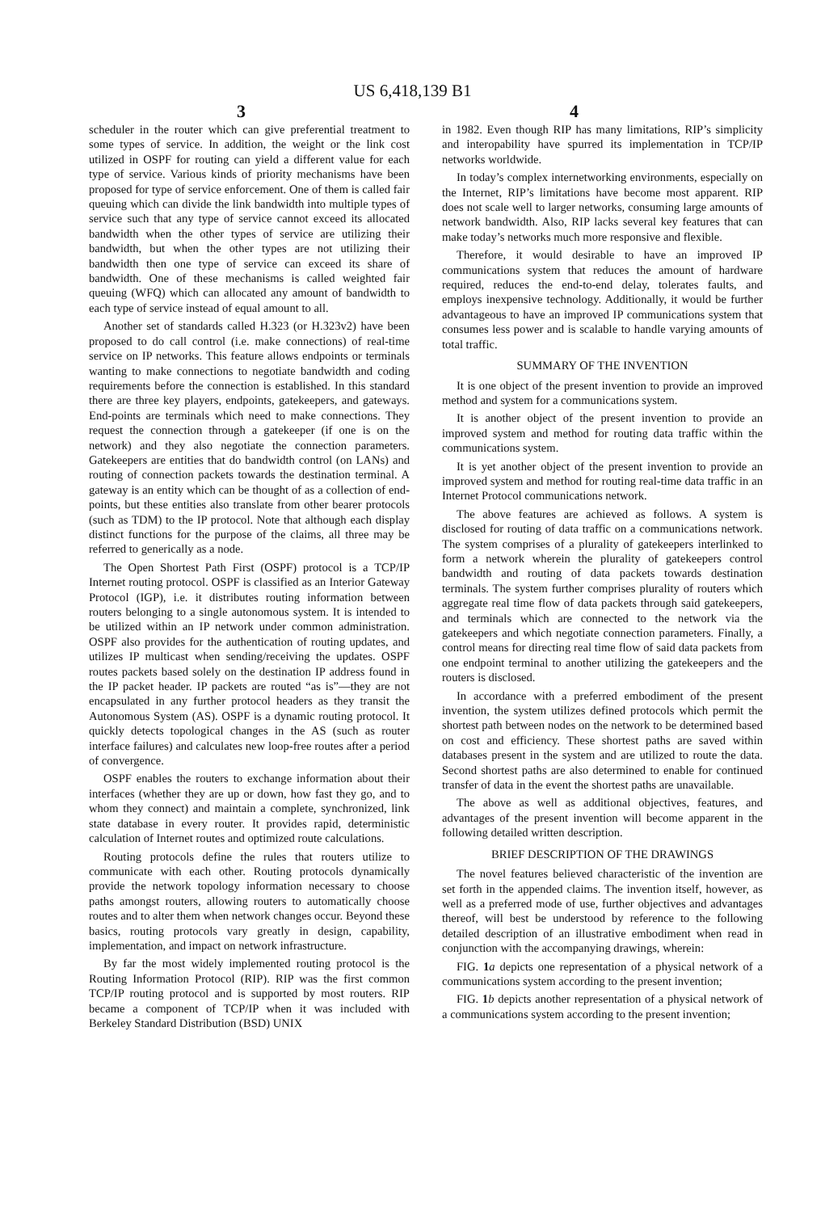US 6,418,139 B1
3 4
scheduler in the router which can give preferential treatment to some types of service. In addition, the weight or the link cost utilized in OSPF for routing can yield a different value for each type of service. Various kinds of priority mechanisms have been proposed for type of service enforcement. One of them is called fair queuing which can divide the link bandwidth into multiple types of service such that any type of service cannot exceed its allocated bandwidth when the other types of service are utilizing their bandwidth, but when the other types are not utilizing their bandwidth then one type of service can exceed its share of bandwidth. One of these mechanisms is called weighted fair queuing (WFQ) which can allocated any amount of bandwidth to each type of service instead of equal amount to all.
Another set of standards called H.323 (or H.323v2) have been proposed to do call control (i.e. make connections) of real-time service on IP networks. This feature allows endpoints or terminals wanting to make connections to negotiate bandwidth and coding requirements before the connection is established. In this standard there are three key players, endpoints, gatekeepers, and gateways. End-points are terminals which need to make connections. They request the connection through a gatekeeper (if one is on the network) and they also negotiate the connection parameters. Gatekeepers are entities that do bandwidth control (on LANs) and routing of connection packets towards the destination terminal. A gateway is an entity which can be thought of as a collection of end-points, but these entities also translate from other bearer protocols (such as TDM) to the IP protocol. Note that although each display distinct functions for the purpose of the claims, all three may be referred to generically as a node.
The Open Shortest Path First (OSPF) protocol is a TCP/IP Internet routing protocol. OSPF is classified as an Interior Gateway Protocol (IGP), i.e. it distributes routing information between routers belonging to a single autonomous system. It is intended to be utilized within an IP network under common administration. OSPF also provides for the authentication of routing updates, and utilizes IP multicast when sending/receiving the updates. OSPF routes packets based solely on the destination IP address found in the IP packet header. IP packets are routed “as is”—they are not encapsulated in any further protocol headers as they transit the Autonomous System (AS). OSPF is a dynamic routing protocol. It quickly detects topological changes in the AS (such as router interface failures) and calculates new loop-free routes after a period of convergence.
OSPF enables the routers to exchange information about their interfaces (whether they are up or down, how fast they go, and to whom they connect) and maintain a complete, synchronized, link state database in every router. It provides rapid, deterministic calculation of Internet routes and optimized route calculations.
Routing protocols define the rules that routers utilize to communicate with each other. Routing protocols dynamically provide the network topology information necessary to choose paths amongst routers, allowing routers to automatically choose routes and to alter them when network changes occur. Beyond these basics, routing protocols vary greatly in design, capability, implementation, and impact on network infrastructure.
By far the most widely implemented routing protocol is the Routing Information Protocol (RIP). RIP was the first common TCP/IP routing protocol and is supported by most routers. RIP became a component of TCP/IP when it was included with Berkeley Standard Distribution (BSD) UNIX
in 1982. Even though RIP has many limitations, RIP’s simplicity and interopability have spurred its implementation in TCP/IP networks worldwide.
In today’s complex internetworking environments, especially on the Internet, RIP’s limitations have become most apparent. RIP does not scale well to larger networks, consuming large amounts of network bandwidth. Also, RIP lacks several key features that can make today’s networks much more responsive and flexible.
Therefore, it would desirable to have an improved IP communications system that reduces the amount of hardware required, reduces the end-to-end delay, tolerates faults, and employs inexpensive technology. Additionally, it would be further advantageous to have an improved IP communications system that consumes less power and is scalable to handle varying amounts of total traffic.
SUMMARY OF THE INVENTION
It is one object of the present invention to provide an improved method and system for a communications system.
It is another object of the present invention to provide an improved system and method for routing data traffic within the communications system.
It is yet another object of the present invention to provide an improved system and method for routing real-time data traffic in an Internet Protocol communications network.
The above features are achieved as follows. A system is disclosed for routing of data traffic on a communications network. The system comprises of a plurality of gatekeepers interlinked to form a network wherein the plurality of gatekeepers control bandwidth and routing of data packets towards destination terminals. The system further comprises plurality of routers which aggregate real time flow of data packets through said gatekeepers, and terminals which are connected to the network via the gatekeepers and which negotiate connection parameters. Finally, a control means for directing real time flow of said data packets from one endpoint terminal to another utilizing the gatekeepers and the routers is disclosed.
In accordance with a preferred embodiment of the present invention, the system utilizes defined protocols which permit the shortest path between nodes on the network to be determined based on cost and efficiency. These shortest paths are saved within databases present in the system and are utilized to route the data. Second shortest paths are also determined to enable for continued transfer of data in the event the shortest paths are unavailable.
The above as well as additional objectives, features, and advantages of the present invention will become apparent in the following detailed written description.
BRIEF DESCRIPTION OF THE DRAWINGS
The novel features believed characteristic of the invention are set forth in the appended claims. The invention itself, however, as well as a preferred mode of use, further objectives and advantages thereof, will best be understood by reference to the following detailed description of an illustrative embodiment when read in conjunction with the accompanying drawings, wherein:
FIG. 1 a depicts one representation of a physical network of a communications system according to the present invention;
FIG. 1 b depicts another representation of a physical network of a communications system according to the present invention;